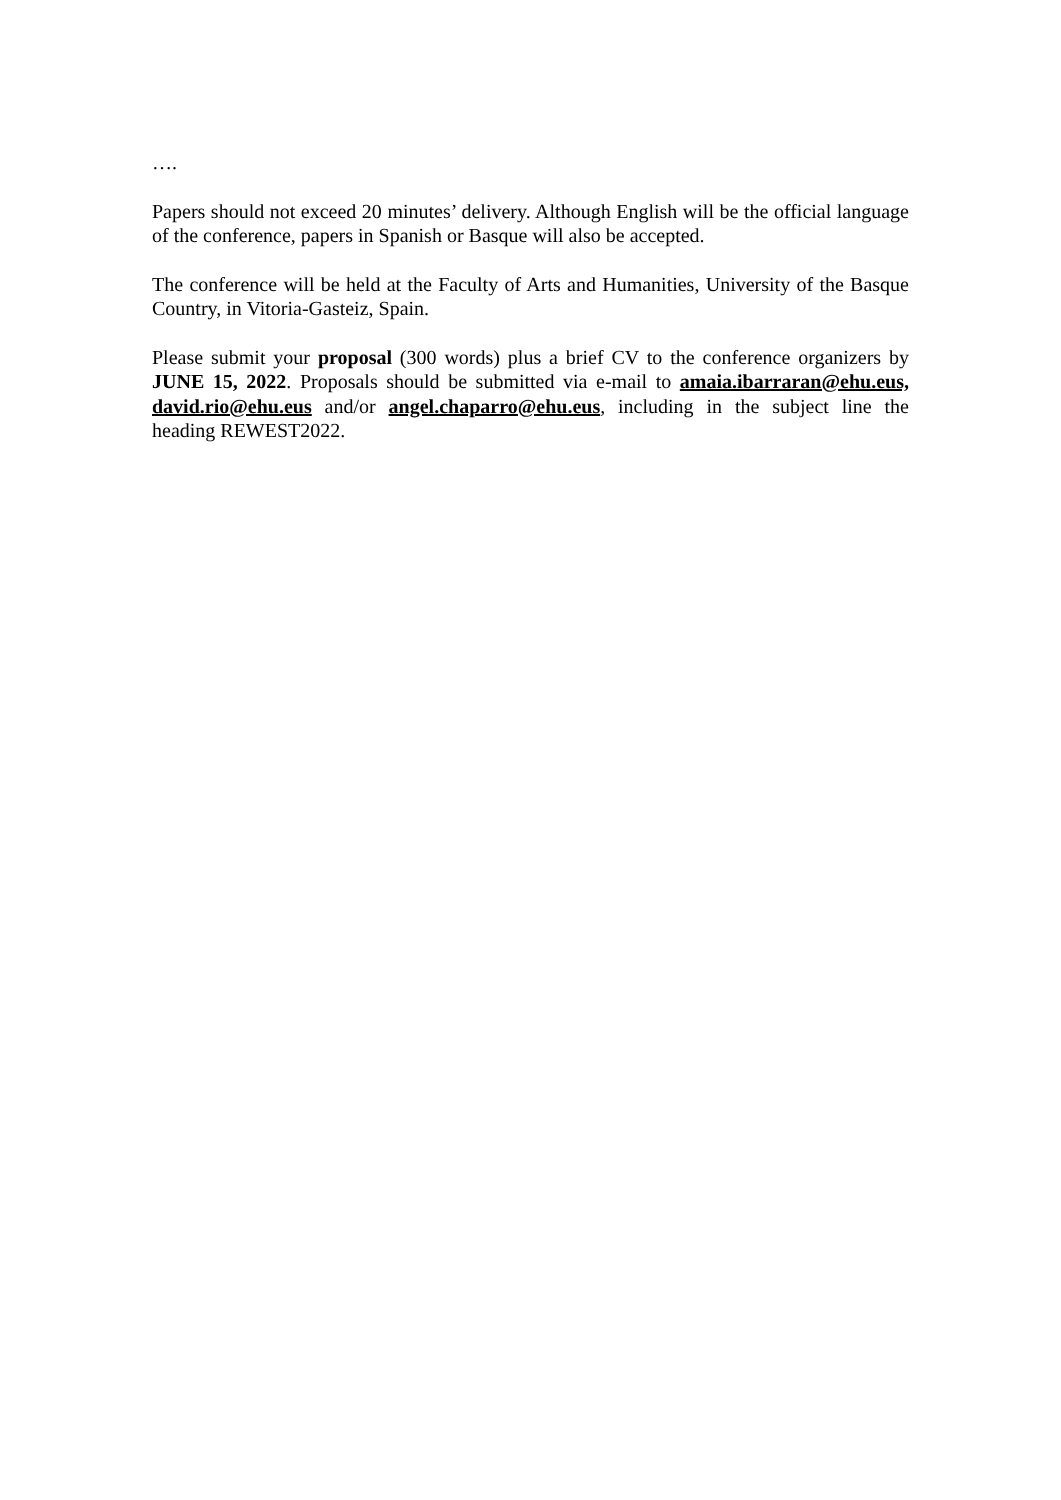….
Papers should not exceed 20 minutes’ delivery. Although English will be the official language of the conference, papers in Spanish or Basque will also be accepted.
The conference will be held at the Faculty of Arts and Humanities, University of the Basque Country, in Vitoria-Gasteiz, Spain.
Please submit your proposal (300 words) plus a brief CV to the conference organizers by JUNE 15, 2022. Proposals should be submitted via e-mail to amaia.ibarraran@ehu.eus, david.rio@ehu.eus and/or angel.chaparro@ehu.eus, including in the subject line the heading REWEST2022.